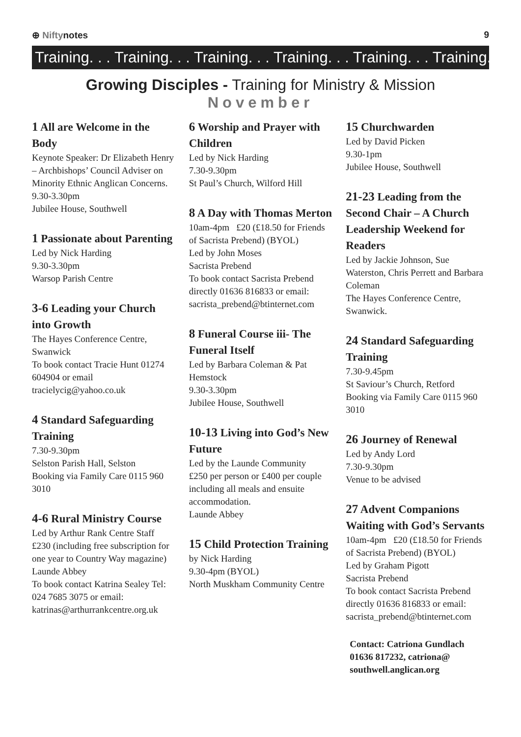⊕ Niftynotes 9
Training. . . Training. . . Training. . . Training. . . Training. . . Training. . .
Growing Disciples - Training for Ministry & Mission
November
1 All are Welcome in the Body
Keynote Speaker: Dr Elizabeth Henry – Archbishops’ Council Adviser on Minority Ethnic Anglican Concerns.
9.30-3.30pm
Jubilee House, Southwell
1 Passionate about Parenting
Led by Nick Harding
9.30-3.30pm
Warsop Parish Centre
3-6 Leading your Church into Growth
The Hayes Conference Centre, Swanwick
To book contact Tracie Hunt 01274 604904 or email tracielycig@yahoo.co.uk
4 Standard Safeguarding Training
7.30-9.30pm
Selston Parish Hall, Selston
Booking via Family Care 0115 960 3010
4-6 Rural Ministry Course
Led by Arthur Rank Centre Staff
£230 (including free subscription for one year to Country Way magazine)
Launde Abbey
To book contact Katrina Sealey Tel: 024 7685 3075 or email: katrinas@arthurrankcentre.org.uk
6 Worship and Prayer with Children
Led by Nick Harding
7.30-9.30pm
St Paul’s Church, Wilford Hill
8 A Day with Thomas Merton
10am-4pm £20 (£18.50 for Friends of Sacrista Prebend) (BYOL)
Led by John Moses
Sacrista Prebend
To book contact Sacrista Prebend directly 01636 816833 or email: sacrista_prebend@btinternet.com
8 Funeral Course iii- The Funeral Itself
Led by Barbara Coleman & Pat Hemstock
9.30-3.30pm
Jubilee House, Southwell
10-13 Living into God’s New Future
Led by the Launde Community
£250 per person or £400 per couple including all meals and ensuite accommodation.
Launde Abbey
15 Child Protection Training
by Nick Harding
9.30-4pm (BYOL)
North Muskham Community Centre
15 Churchwarden
Led by David Picken
9.30-1pm
Jubilee House, Southwell
21-23 Leading from the Second Chair – A Church Leadership Weekend for Readers
Led by Jackie Johnson, Sue Waterston, Chris Perrett and Barbara Coleman
The Hayes Conference Centre, Swanwick.
24 Standard Safeguarding Training
7.30-9.45pm
St Saviour’s Church, Retford
Booking via Family Care 0115 960 3010
26 Journey of Renewal
Led by Andy Lord
7.30-9.30pm
Venue to be advised
27 Advent Companions Waiting with God’s Servants
10am-4pm £20 (£18.50 for Friends of Sacrista Prebend) (BYOL)
Led by Graham Pigott
Sacrista Prebend
To book contact Sacrista Prebend directly 01636 816833 or email: sacrista_prebend@btinternet.com
Contact: Catriona Gundlach 01636 817232, catriona@ southwell.anglican.org